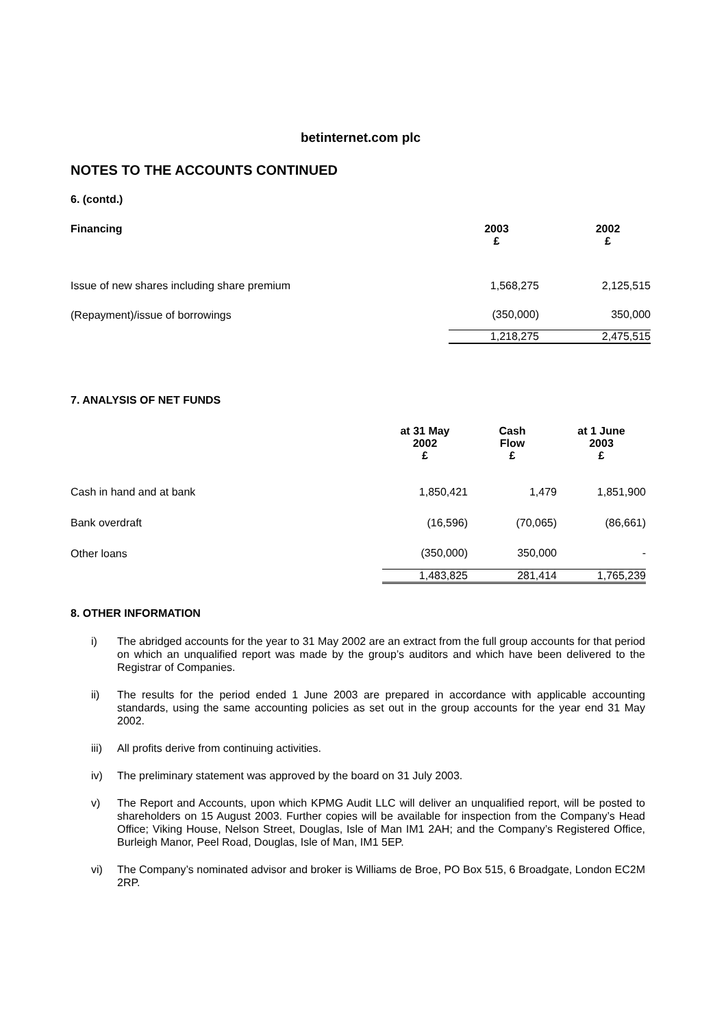betinternet.com plc
NOTES TO THE ACCOUNTS CONTINUED
6. (contd.)
| Financing | 2003 £ | 2002 £ |
| --- | --- | --- |
| Issue of new shares including share premium | 1,568,275 | 2,125,515 |
| (Repayment)/issue of borrowings | (350,000) | 350,000 |
| | 1,218,275 | 2,475,515 |
7. ANALYSIS OF NET FUNDS
| | at 31 May 2002 £ | Cash Flow £ | at 1 June 2003 £ |
| --- | --- | --- | --- |
| Cash in hand and at bank | 1,850,421 | 1,479 | 1,851,900 |
| Bank overdraft | (16,596) | (70,065) | (86,661) |
| Other loans | (350,000) | 350,000 | - |
| | 1,483,825 | 281,414 | 1,765,239 |
8. OTHER INFORMATION
i) The abridged accounts for the year to 31 May 2002 are an extract from the full group accounts for that period on which an unqualified report was made by the group’s auditors and which have been delivered to the Registrar of Companies.
ii) The results for the period ended 1 June 2003 are prepared in accordance with applicable accounting standards, using the same accounting policies as set out in the group accounts for the year end 31 May 2002.
iii) All profits derive from continuing activities.
iv) The preliminary statement was approved by the board on 31 July 2003.
v) The Report and Accounts, upon which KPMG Audit LLC will deliver an unqualified report, will be posted to shareholders on 15 August 2003. Further copies will be available for inspection from the Company’s Head Office; Viking House, Nelson Street, Douglas, Isle of Man IM1 2AH; and the Company’s Registered Office, Burleigh Manor, Peel Road, Douglas, Isle of Man, IM1 5EP.
vi) The Company’s nominated advisor and broker is Williams de Broe, PO Box 515, 6 Broadgate, London EC2M 2RP.